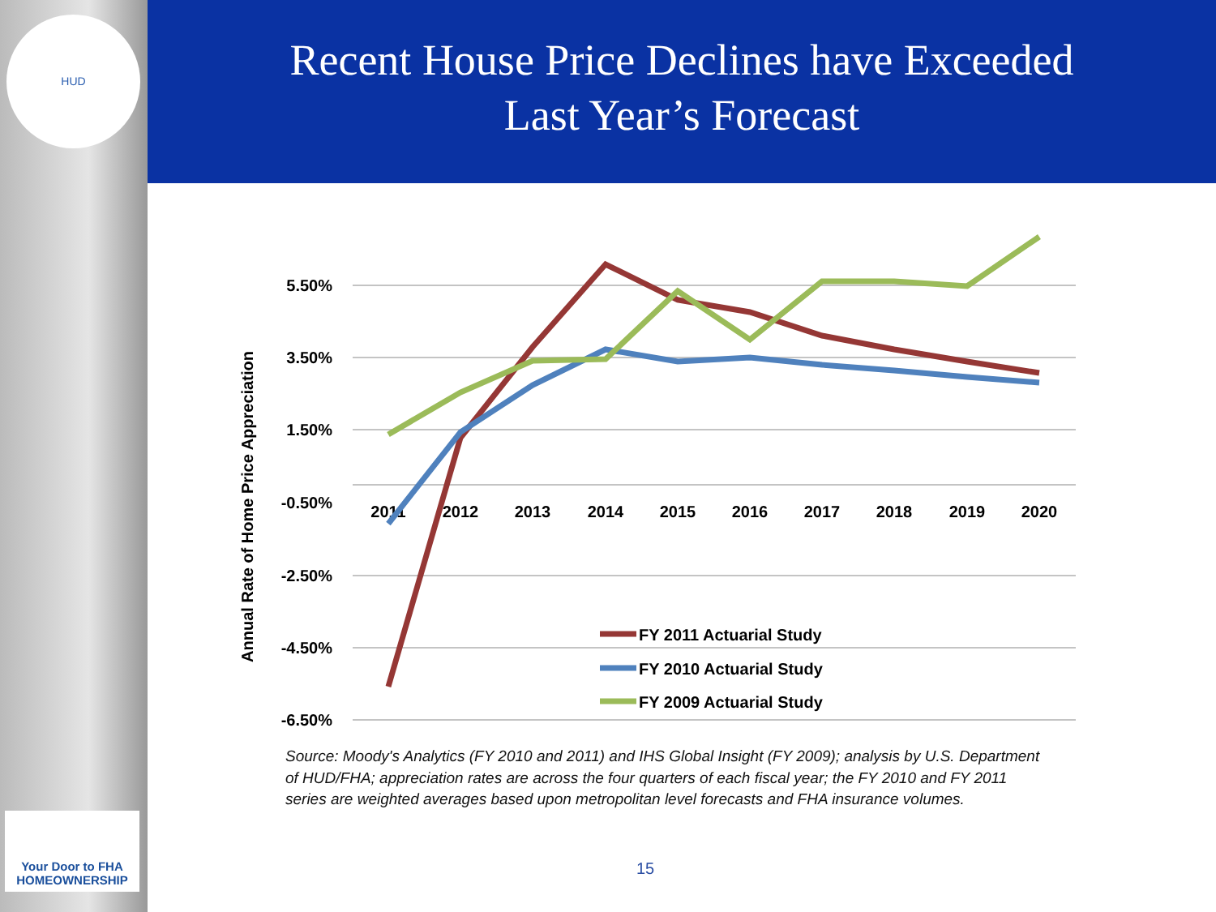HUD
Your Door to FHA HOMEOWNERSHIP
Recent House Price Declines have Exceeded
Last Year’s Forecast
5.50%
3.50%
1.50%
-0.50%
-2.50%
-4.50%
-6.50%
2011
2012
2013
2014
2015
2016
2017
2018
2019
2020
Annual Rate of Home Price Appreciation
FY 2011 Actuarial Study
FY 2010 Actuarial Study
FY 2009 Actuarial Study
Source: Moody's Analytics (FY 2010 and 2011) and IHS Global Insight (FY 2009); analysis by U.S. Department of HUD/FHA; appreciation rates are across the four quarters of each fiscal year; the FY 2010 and FY 2011 series are weighted averages based upon metropolitan level forecasts and FHA insurance volumes.
15